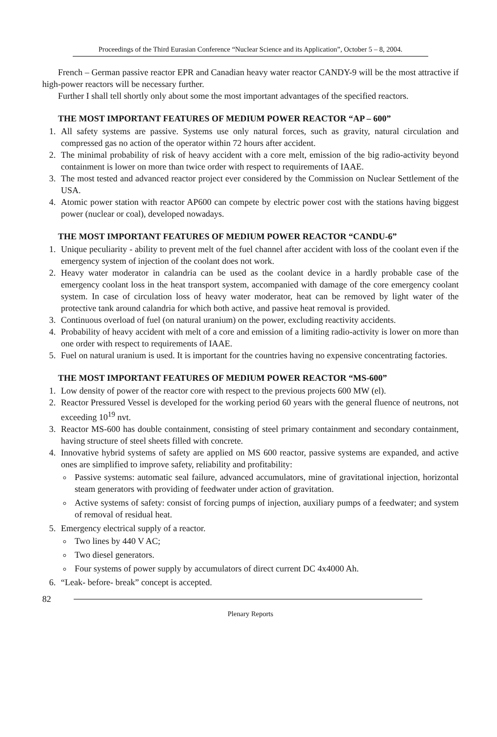Proceedings of the Third Eurasian Conference “Nuclear Science and its Application”, October 5 – 8, 2004.
French – German passive reactor EPR and Canadian heavy water reactor CANDY-9 will be the most attractive if high-power reactors will be necessary further.
Further I shall tell shortly only about some the most important advantages of the specified reactors.
THE MOST IMPORTANT FEATURES OF MEDIUM POWER REACTOR “AP – 600”
1. All safety systems are passive. Systems use only natural forces, such as gravity, natural circulation and compressed gas no action of the operator within 72 hours after accident.
2. The minimal probability of risk of heavy accident with a core melt, emission of the big radio-activity beyond containment is lower on more than twice order with respect to requirements of IAAE.
3. The most tested and advanced reactor project ever considered by the Commission on Nuclear Settlement of the USA.
4. Atomic power station with reactor AP600 can compete by electric power cost with the stations having biggest power (nuclear or coal), developed nowadays.
THE MOST IMPORTANT FEATURES OF MEDIUM POWER REACTOR “CANDU-6”
1. Unique peculiarity - ability to prevent melt of the fuel channel after accident with loss of the coolant even if the emergency system of injection of the coolant does not work.
2. Heavy water moderator in calandria can be used as the coolant device in a hardly probable case of the emergency coolant loss in the heat transport system, accompanied with damage of the core emergency coolant system. In case of circulation loss of heavy water moderator, heat can be removed by light water of the protective tank around calandria for which both active, and passive heat removal is provided.
3. Continuous overload of fuel (on natural uranium) on the power, excluding reactivity accidents.
4. Probability of heavy accident with melt of a core and emission of a limiting radio-activity is lower on more than one order with respect to requirements of IAAE.
5. Fuel on natural uranium is used. It is important for the countries having no expensive concentrating factories.
THE MOST IMPORTANT FEATURES OF MEDIUM POWER REACTOR “MS-600”
1. Low density of power of the reactor core with respect to the previous projects 600 MW (el).
2. Reactor Pressured Vessel is developed for the working period 60 years with the general fluence of neutrons, not exceeding 10<sup>19</sup> nvt.
3. Reactor MS-600 has double containment, consisting of steel primary containment and secondary containment, having structure of steel sheets filled with concrete.
4. Innovative hybrid systems of safety are applied on MS 600 reactor, passive systems are expanded, and active ones are simplified to improve safety, reliability and profitability:
Passive systems: automatic seal failure, advanced accumulators, mine of gravitational injection, horizontal steam generators with providing of feedwater under action of gravitation.
Active systems of safety: consist of forcing pumps of injection, auxiliary pumps of a feedwater; and system of removal of residual heat.
5. Emergency electrical supply of a reactor.
Two lines by 440 V AC;
Two diesel generators.
Four systems of power supply by accumulators of direct current DC 4x4000 Ah.
6. “Leak- before- break” concept is accepted.
82
Plenary Reports